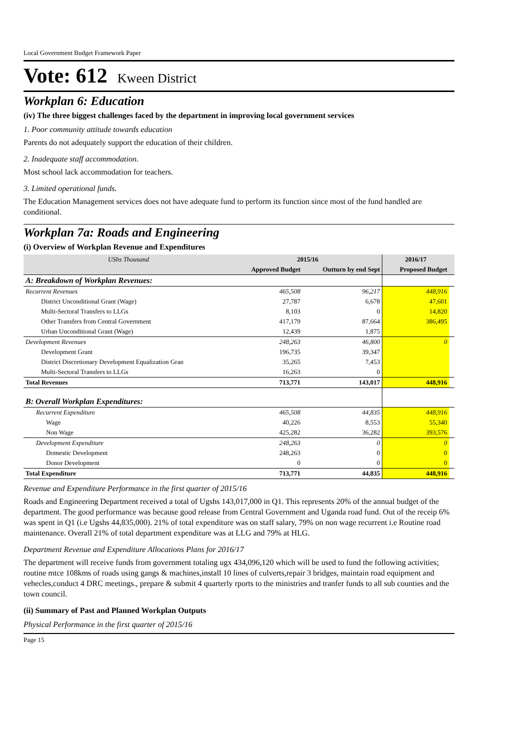Local Government Budget Framework Paper
Vote: 612 Kween District
Workplan 6: Education
(iv) The three biggest challenges faced by the department in improving local government services
1. Poor community attitude towards education
Parents do not adequately support the education of their children.
2. Inadequate staff accommodation.
Most school lack accommodation for teachers.
3. Limited operational funds.
The Education Management services does not have adequate fund to perform its function since most of the fund handled are conditional.
Workplan 7a: Roads and Engineering
(i) Overview of Workplan Revenue and Expenditures
| UShs Thousand | 2015/16 | | 2016/17 | |
| --- | --- | --- | --- | --- |
| | Approved Budget | Outturn by end Sept | Proposed Budget | |
| A: Breakdown of Workplan Revenues: | | | | |
| Recurrent Revenues | 465,508 | 96,217 | 448,916 | |
| District Unconditional Grant (Wage) | 27,787 | 6,678 | 47,601 | |
| Multi-Sectoral Transfers to LLGs | 8,103 | 0 | 14,820 | |
| Other Transfers from Central Government | 417,179 | 87,664 | 386,495 | |
| Urban Unconditional Grant (Wage) | 12,439 | 1,875 | | |
| Development Revenues | 248,263 | 46,800 | 0 | |
| Development Grant | 196,735 | 39,347 | | |
| District Discretionary Development Equalization Gran | 35,265 | 7,453 | | |
| Multi-Sectoral Transfers to LLGs | 16,263 | 0 | | |
| Total Revenues | 713,771 | 143,017 | 448,916 | |
| B: Overall Workplan Expenditures: | | | | |
| Recurrent Expenditure | 465,508 | 44,835 | 448,916 | |
| Wage | 40,226 | 8,553 | 55,340 | |
| Non Wage | 425,282 | 36,282 | 393,576 | |
| Development Expenditure | 248,263 | 0 | 0 | |
| Domestic Development | 248,263 | 0 | 0 | |
| Donor Development | 0 | 0 | 0 | |
| Total Expenditure | 713,771 | 44,835 | 448,916 | |
Revenue and Expenditure Performance in the first quarter of 2015/16
Roads and Engineering Department received a total of Ugshs 143,017,000 in Q1. This represents 20% of the annual budget of the department. The good performance was because good release from Central Government and Uganda road fund. Out of the receip 6% was spent in Q1 (i.e Ugshs 44,835,000). 21% of total expenditure was on staff salary, 79% on non wage recurrent i.e Routine road maintenance. Overall 21% of total department expenditure was at LLG and 79% at HLG.
Department Revenue and Expenditure Allocations Plans for 2016/17
The department will receive funds from government totaling ugx 434,096,120 which will be used to fund the following activities; routine mtce 108kms of roads using gangs & machines,install 10 lines of culverts,repair 3 bridges, maintain road equipment and vehecles,conduct 4 DRC meetings., prepare & submit 4 quarterly rports to the ministries and tranfer funds to all sub counties and the town council.
(ii) Summary of Past and Planned Workplan Outputs
Physical Performance in the first quarter of 2015/16
Page 15